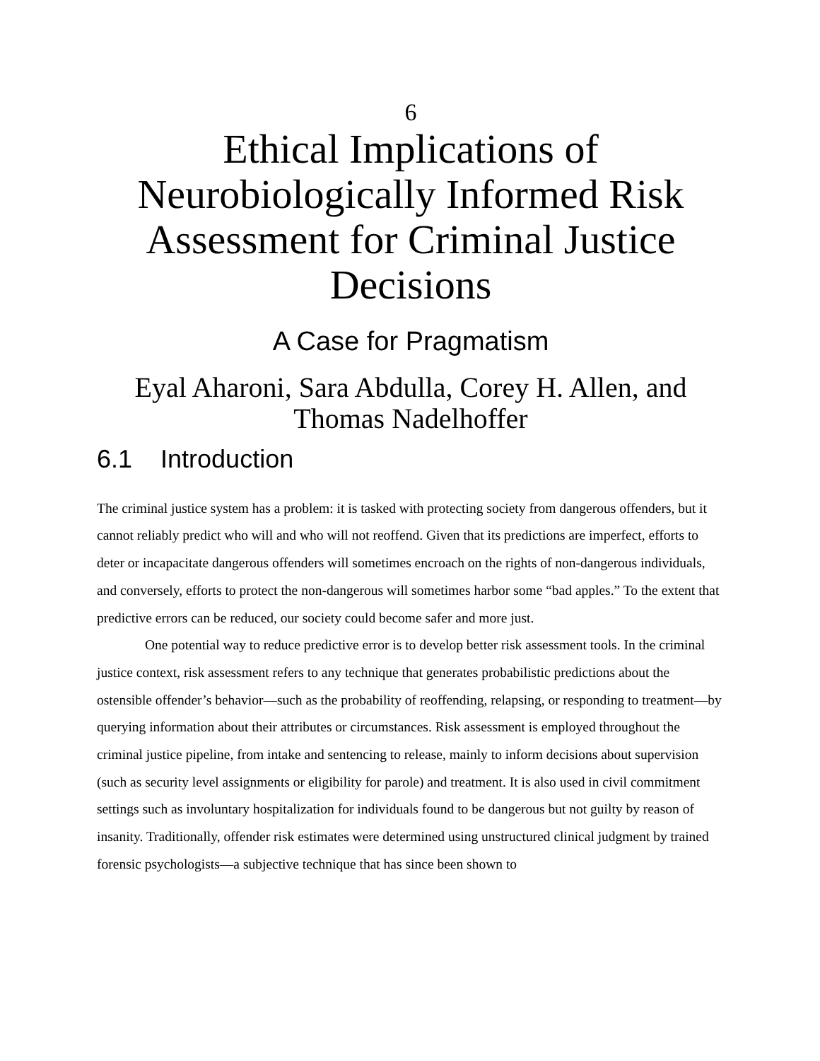6
Ethical Implications of Neurobiologically Informed Risk Assessment for Criminal Justice Decisions
A Case for Pragmatism
Eyal Aharoni, Sara Abdulla, Corey H. Allen, and Thomas Nadelhoffer
6.1 Introduction
The criminal justice system has a problem: it is tasked with protecting society from dangerous offenders, but it cannot reliably predict who will and who will not reoffend. Given that its predictions are imperfect, efforts to deter or incapacitate dangerous offenders will sometimes encroach on the rights of non-dangerous individuals, and conversely, efforts to protect the non-dangerous will sometimes harbor some “bad apples.” To the extent that predictive errors can be reduced, our society could become safer and more just.
One potential way to reduce predictive error is to develop better risk assessment tools. In the criminal justice context, risk assessment refers to any technique that generates probabilistic predictions about the ostensible offender’s behavior—such as the probability of reoffending, relapsing, or responding to treatment—by querying information about their attributes or circumstances. Risk assessment is employed throughout the criminal justice pipeline, from intake and sentencing to release, mainly to inform decisions about supervision (such as security level assignments or eligibility for parole) and treatment. It is also used in civil commitment settings such as involuntary hospitalization for individuals found to be dangerous but not guilty by reason of insanity. Traditionally, offender risk estimates were determined using unstructured clinical judgment by trained forensic psychologists—a subjective technique that has since been shown to